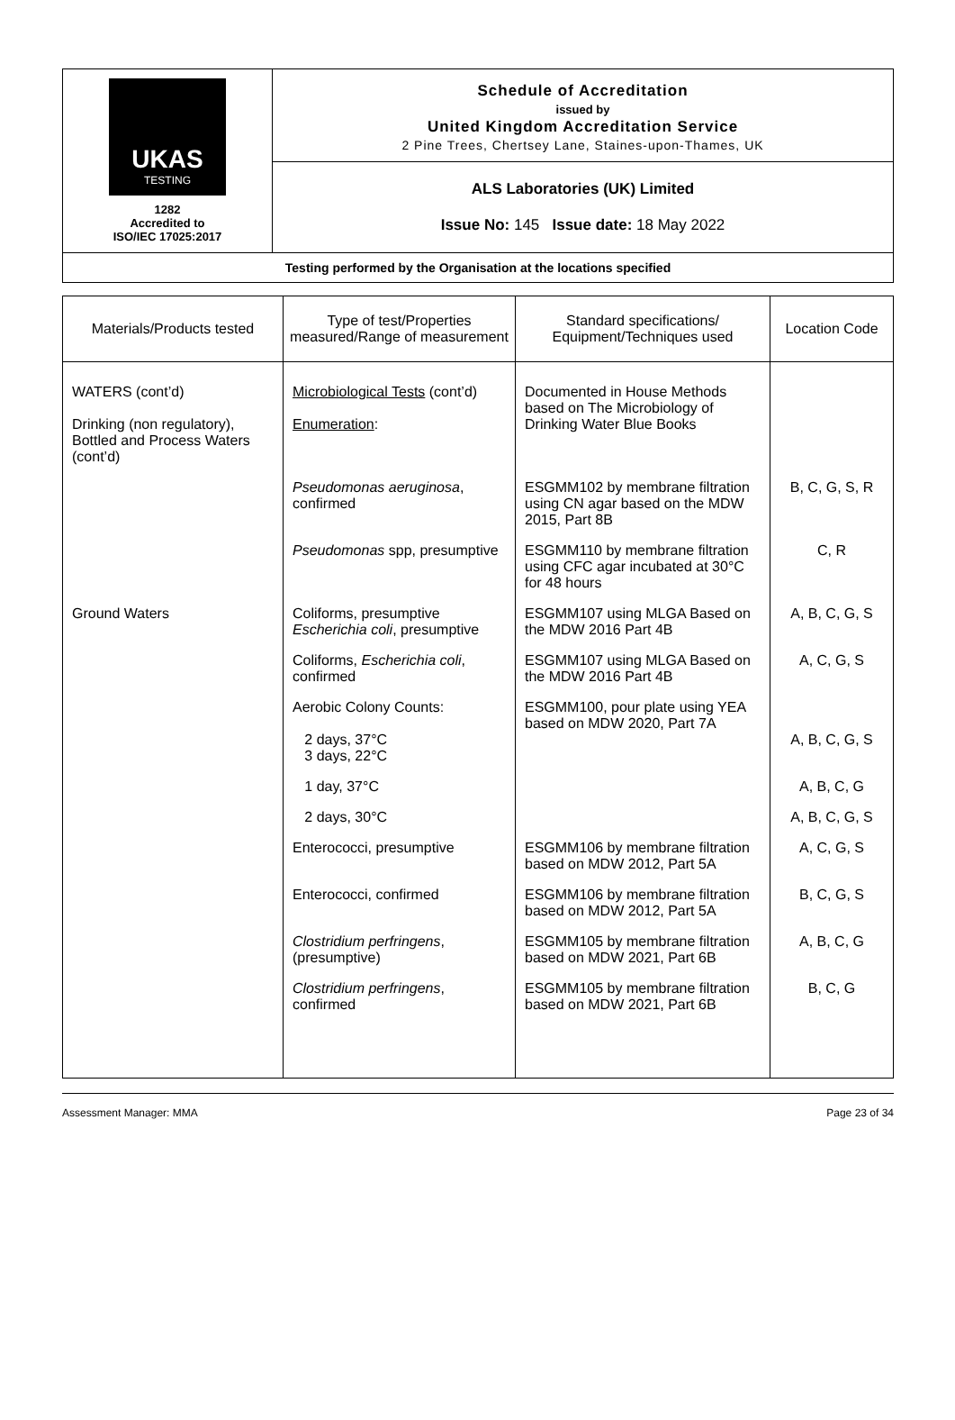| UKAS TESTING 1282 Accredited to ISO/IEC 17025:2017 | Schedule of Accreditation issued by United Kingdom Accreditation Service 2 Pine Trees, Chertsey Lane, Staines-upon-Thames, UK |
| | ALS Laboratories (UK) Limited Issue No: 145 Issue date: 18 May 2022 |
| Testing performed by the Organisation at the locations specified | |
| Materials/Products tested | Type of test/Properties measured/Range of measurement | Standard specifications/ Equipment/Techniques used | Location Code |
| --- | --- | --- | --- |
| WATERS (cont’d) Drinking (non regulatory), Bottled and Process Waters (cont’d) | Microbiological Tests (cont’d) Enumeration : | Documented in House Methods based on The Microbiology of Drinking Water Blue Books | |
| | Pseudomonas aeruginosa , confirmed | ESGMM102 by membrane filtration using CN agar based on the MDW 2015, Part 8B | B, C, G, S, R |
| | Pseudomonas spp, presumptive | ESGMM110 by membrane filtration using CFC agar incubated at 30°C for 48 hours | C, R |
| Ground Waters | Coliforms, presumptive Escherichia coli , presumptive | ESGMM107 using MLGA Based on the MDW 2016 Part 4B | A, B, C, G, S |
| | Coliforms, Escherichia coli , confirmed | ESGMM107 using MLGA Based on the MDW 2016 Part 4B | A, C, G, S |
| | Aerobic Colony Counts: 2 days, 37°C 3 days, 22°C | ESGMM100, pour plate using YEA based on MDW 2020, Part 7A | A, B, C, G, S |
| | 1 day, 37°C | | A, B, C, G |
| | 2 days, 30°C | | A, B, C, G, S |
| | Enterococci, presumptive | ESGMM106 by membrane filtration based on MDW 2012, Part 5A | A, C, G, S |
| | Enterococci, confirmed | ESGMM106 by membrane filtration based on MDW 2012, Part 5A | B, C, G, S |
| | Clostridium perfringens , (presumptive) | ESGMM105 by membrane filtration based on MDW 2021, Part 6B | A, B, C, G |
| | Clostridium perfringens , confirmed | ESGMM105 by membrane filtration based on MDW 2021, Part 6B | B, C, G |
Assessment Manager: MMA Page 23 of 34